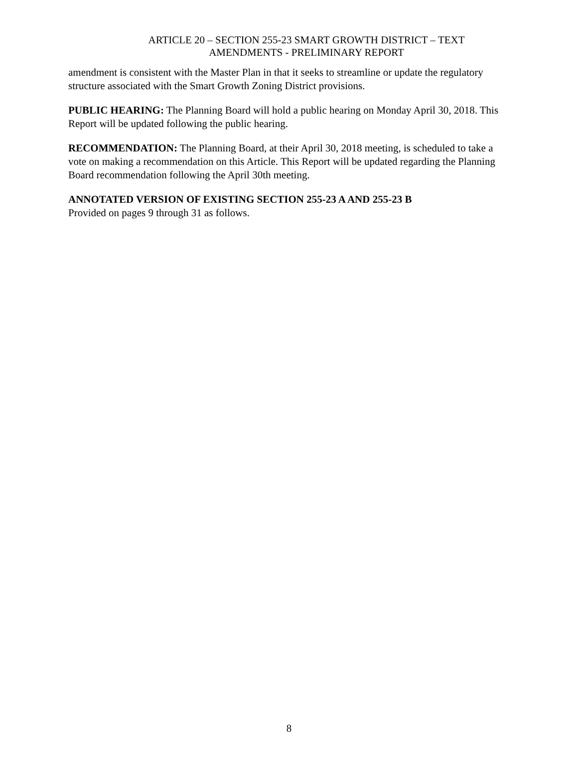ARTICLE 20 – SECTION 255-23 SMART GROWTH DISTRICT – TEXT AMENDMENTS - PRELIMINARY REPORT
amendment is consistent with the Master Plan in that it seeks to streamline or update the regulatory structure associated with the Smart Growth Zoning District provisions.
PUBLIC HEARING: The Planning Board will hold a public hearing on Monday April 30, 2018. This Report will be updated following the public hearing.
RECOMMENDATION: The Planning Board, at their April 30, 2018 meeting, is scheduled to take a vote on making a recommendation on this Article. This Report will be updated regarding the Planning Board recommendation following the April 30th meeting.
ANNOTATED VERSION OF EXISTING SECTION 255-23 A AND 255-23 B
Provided on pages 9 through 31 as follows.
8